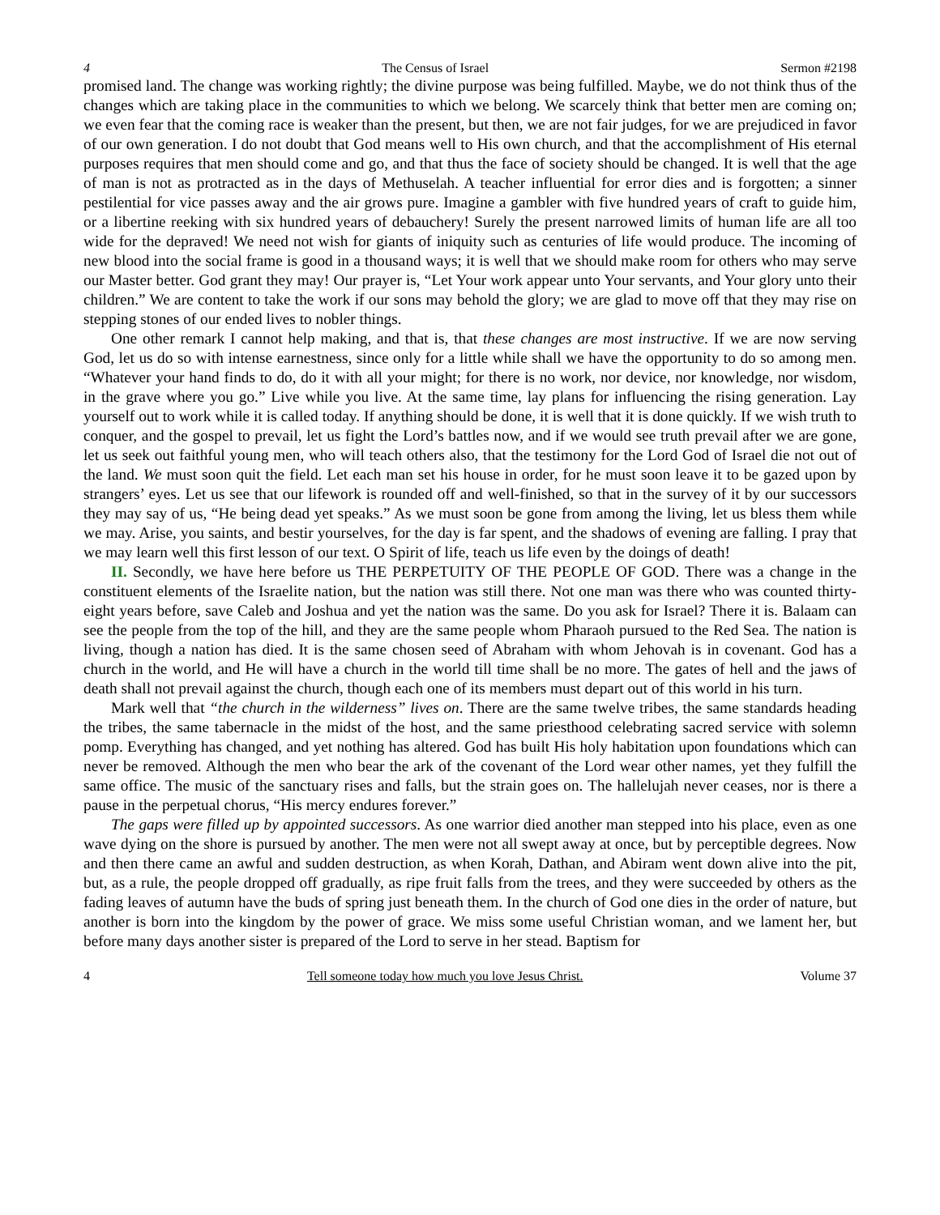4 The Census of Israel Sermon #2198
promised land. The change was working rightly; the divine purpose was being fulfilled. Maybe, we do not think thus of the changes which are taking place in the communities to which we belong. We scarcely think that better men are coming on; we even fear that the coming race is weaker than the present, but then, we are not fair judges, for we are prejudiced in favor of our own generation. I do not doubt that God means well to His own church, and that the accomplishment of His eternal purposes requires that men should come and go, and that thus the face of society should be changed. It is well that the age of man is not as protracted as in the days of Methuselah. A teacher influential for error dies and is forgotten; a sinner pestilential for vice passes away and the air grows pure. Imagine a gambler with five hundred years of craft to guide him, or a libertine reeking with six hundred years of debauchery! Surely the present narrowed limits of human life are all too wide for the depraved! We need not wish for giants of iniquity such as centuries of life would produce. The incoming of new blood into the social frame is good in a thousand ways; it is well that we should make room for others who may serve our Master better. God grant they may! Our prayer is, “Let Your work appear unto Your servants, and Your glory unto their children.” We are content to take the work if our sons may behold the glory; we are glad to move off that they may rise on stepping stones of our ended lives to nobler things.
One other remark I cannot help making, and that is, that these changes are most instructive. If we are now serving God, let us do so with intense earnestness, since only for a little while shall we have the opportunity to do so among men. “Whatever your hand finds to do, do it with all your might; for there is no work, nor device, nor knowledge, nor wisdom, in the grave where you go.” Live while you live. At the same time, lay plans for influencing the rising generation. Lay yourself out to work while it is called today. If anything should be done, it is well that it is done quickly. If we wish truth to conquer, and the gospel to prevail, let us fight the Lord’s battles now, and if we would see truth prevail after we are gone, let us seek out faithful young men, who will teach others also, that the testimony for the Lord God of Israel die not out of the land. We must soon quit the field. Let each man set his house in order, for he must soon leave it to be gazed upon by strangers’ eyes. Let us see that our lifework is rounded off and well-finished, so that in the survey of it by our successors they may say of us, “He being dead yet speaks.” As we must soon be gone from among the living, let us bless them while we may. Arise, you saints, and bestir yourselves, for the day is far spent, and the shadows of evening are falling. I pray that we may learn well this first lesson of our text. O Spirit of life, teach us life even by the doings of death!
II. Secondly, we have here before us THE PERPETUITY OF THE PEOPLE OF GOD. There was a change in the constituent elements of the Israelite nation, but the nation was still there. Not one man was there who was counted thirty-eight years before, save Caleb and Joshua and yet the nation was the same. Do you ask for Israel? There it is. Balaam can see the people from the top of the hill, and they are the same people whom Pharaoh pursued to the Red Sea. The nation is living, though a nation has died. It is the same chosen seed of Abraham with whom Jehovah is in covenant. God has a church in the world, and He will have a church in the world till time shall be no more. The gates of hell and the jaws of death shall not prevail against the church, though each one of its members must depart out of this world in his turn.
Mark well that “the church in the wilderness” lives on. There are the same twelve tribes, the same standards heading the tribes, the same tabernacle in the midst of the host, and the same priesthood celebrating sacred service with solemn pomp. Everything has changed, and yet nothing has altered. God has built His holy habitation upon foundations which can never be removed. Although the men who bear the ark of the covenant of the Lord wear other names, yet they fulfill the same office. The music of the sanctuary rises and falls, but the strain goes on. The hallelujah never ceases, nor is there a pause in the perpetual chorus, “His mercy endures forever.”
The gaps were filled up by appointed successors. As one warrior died another man stepped into his place, even as one wave dying on the shore is pursued by another. The men were not all swept away at once, but by perceptible degrees. Now and then there came an awful and sudden destruction, as when Korah, Dathan, and Abiram went down alive into the pit, but, as a rule, the people dropped off gradually, as ripe fruit falls from the trees, and they were succeeded by others as the fading leaves of autumn have the buds of spring just beneath them. In the church of God one dies in the order of nature, but another is born into the kingdom by the power of grace. We miss some useful Christian woman, and we lament her, but before many days another sister is prepared of the Lord to serve in her stead. Baptism for
4 Tell someone today how much you love Jesus Christ. Volume 37